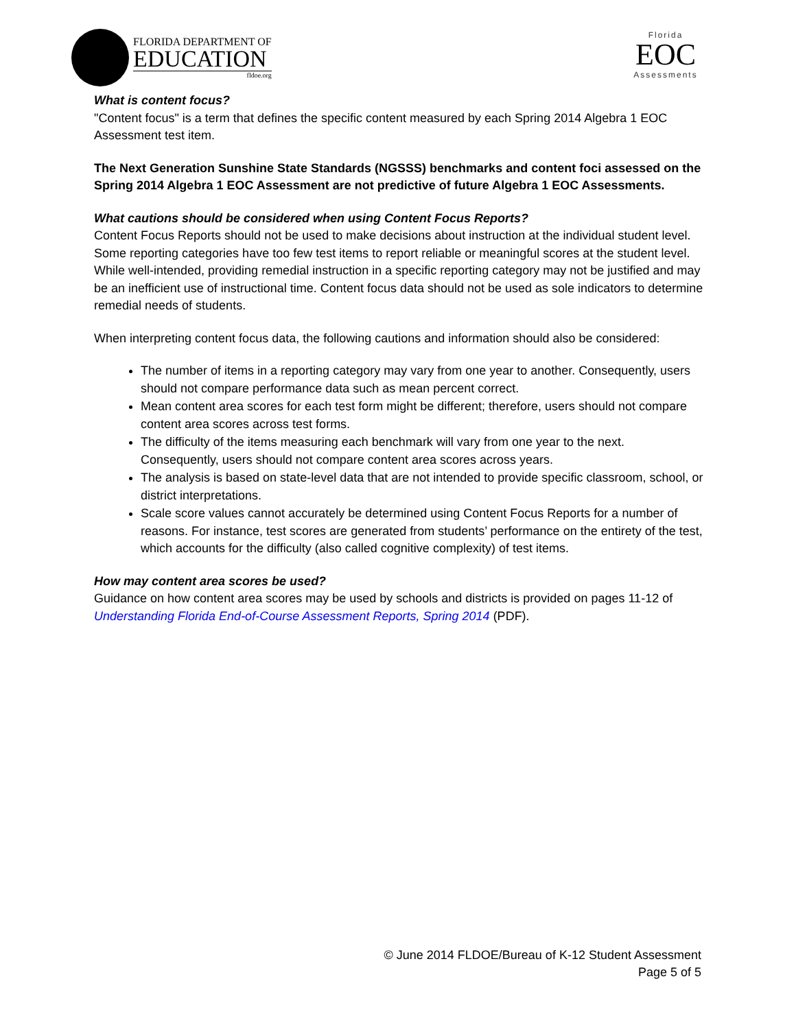FLORIDA DEPARTMENT OF
EDUCATION
fldoe.org
Florida
EOC
Assessments
What is content focus?
"Content focus" is a term that defines the specific content measured by each Spring 2014 Algebra 1 EOC Assessment test item.
The Next Generation Sunshine State Standards (NGSSS) benchmarks and content foci assessed on the Spring 2014 Algebra 1 EOC Assessment are not predictive of future Algebra 1 EOC Assessments.
What cautions should be considered when using Content Focus Reports?
Content Focus Reports should not be used to make decisions about instruction at the individual student level. Some reporting categories have too few test items to report reliable or meaningful scores at the student level. While well-intended, providing remedial instruction in a specific reporting category may not be justified and may be an inefficient use of instructional time. Content focus data should not be used as sole indicators to determine remedial needs of students.
When interpreting content focus data, the following cautions and information should also be considered:
The number of items in a reporting category may vary from one year to another. Consequently, users should not compare performance data such as mean percent correct.
Mean content area scores for each test form might be different; therefore, users should not compare content area scores across test forms.
The difficulty of the items measuring each benchmark will vary from one year to the next. Consequently, users should not compare content area scores across years.
The analysis is based on state-level data that are not intended to provide specific classroom, school, or district interpretations.
Scale score values cannot accurately be determined using Content Focus Reports for a number of reasons. For instance, test scores are generated from students’ performance on the entirety of the test, which accounts for the difficulty (also called cognitive complexity) of test items.
How may content area scores be used?
Guidance on how content area scores may be used by schools and districts is provided on pages 11-12 of Understanding Florida End-of-Course Assessment Reports, Spring 2014 (PDF).
© June 2014 FLDOE/Bureau of K-12 Student Assessment
Page 5 of 5